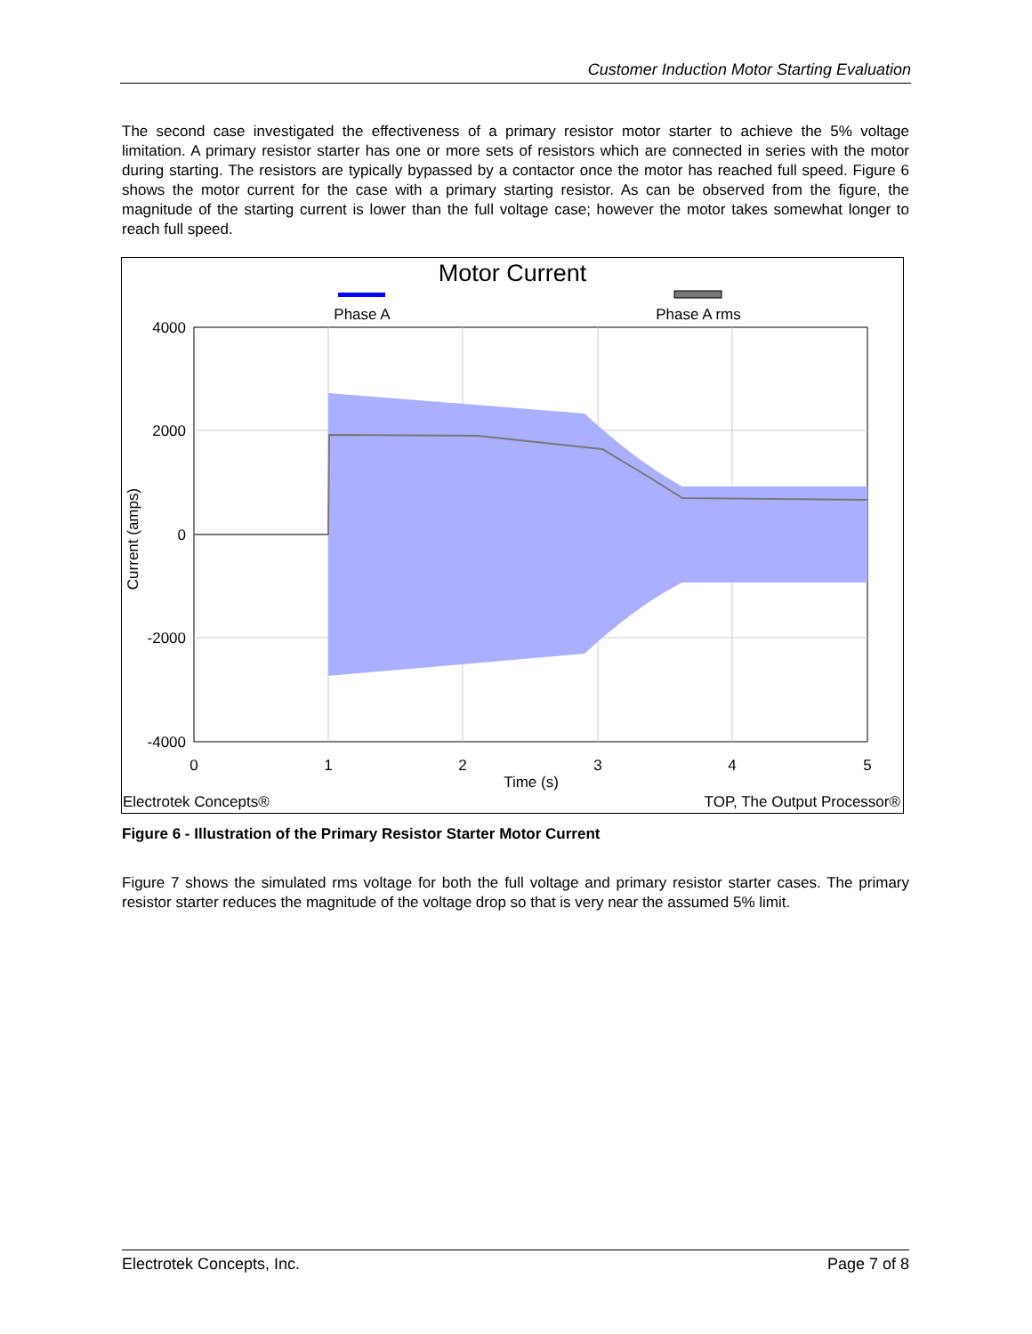Customer Induction Motor Starting Evaluation
The second case investigated the effectiveness of a primary resistor motor starter to achieve the 5% voltage limitation. A primary resistor starter has one or more sets of resistors which are connected in series with the motor during starting. The resistors are typically bypassed by a contactor once the motor has reached full speed. Figure 6 shows the motor current for the case with a primary starting resistor. As can be observed from the figure, the magnitude of the starting current is lower than the full voltage case; however the motor takes somewhat longer to reach full speed.
Motor Current
Phase A
Phase A rms
4000
2000
0
-2000
-4000
0
1
2
3
4
5
Time (s)
Current (amps)
Electrotek Concepts®
TOP, The Output Processor®
Figure 6 - Illustration of the Primary Resistor Starter Motor Current
Figure 7 shows the simulated rms voltage for both the full voltage and primary resistor starter cases. The primary resistor starter reduces the magnitude of the voltage drop so that is very near the assumed 5% limit.
Electrotek Concepts, Inc. Page 7 of 8